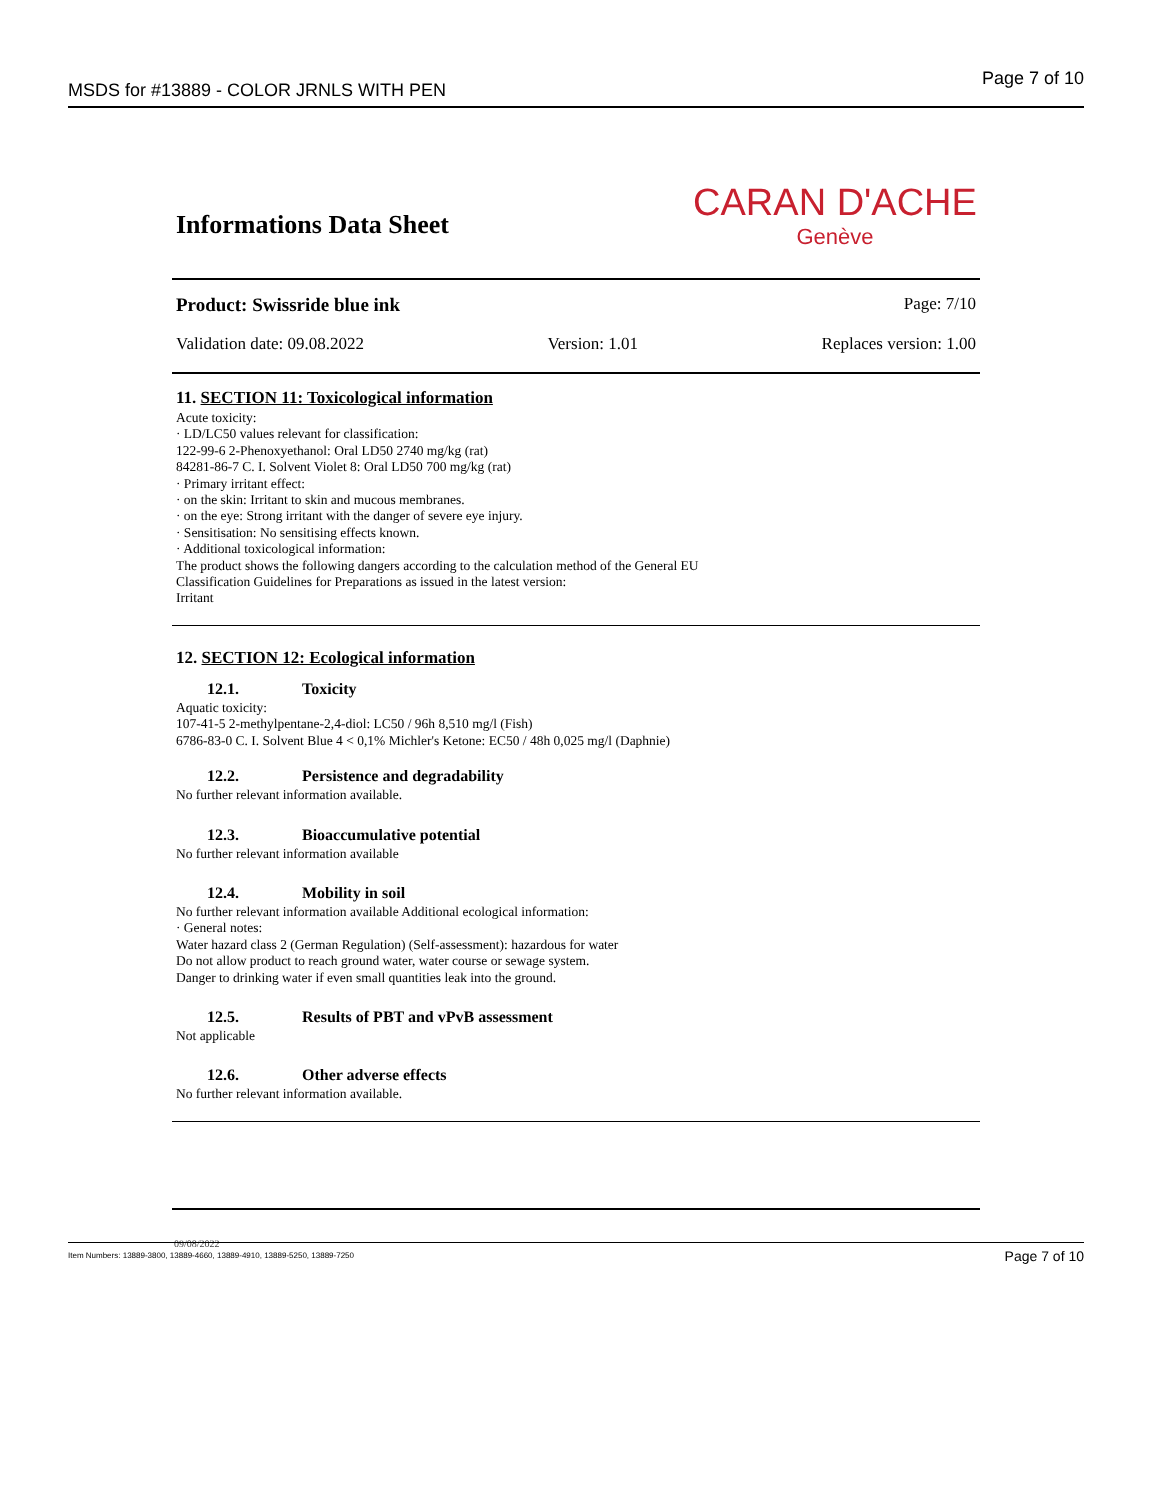MSDS for #13889 - COLOR JRNLS WITH PEN
Page 7 of 10
Informations Data Sheet
CARAN D'ACHE
Genève
Product: Swissride blue ink Page: 7/10
Validation date: 09.08.2022 Version: 1.01 Replaces version: 1.00
11. SECTION 11: Toxicological information
Acute toxicity:
· LD/LC50 values relevant for classification:
122-99-6 2-Phenoxyethanol: Oral LD50 2740 mg/kg (rat)
84281-86-7 C. I. Solvent Violet 8: Oral LD50 700 mg/kg (rat)
· Primary irritant effect:
· on the skin: Irritant to skin and mucous membranes.
· on the eye: Strong irritant with the danger of severe eye injury.
· Sensitisation: No sensitising effects known.
· Additional toxicological information:
The product shows the following dangers according to the calculation method of the General EU
Classification Guidelines for Preparations as issued in the latest version:
Irritant
12. SECTION 12: Ecological information
12.1. Toxicity
Aquatic toxicity:
107-41-5 2-methylpentane-2,4-diol: LC50 / 96h 8,510 mg/l (Fish)
6786-83-0 C. I. Solvent Blue 4 < 0,1% Michler's Ketone: EC50 / 48h 0,025 mg/l (Daphnie)
12.2. Persistence and degradability
No further relevant information available.
12.3. Bioaccumulative potential
No further relevant information available
12.4. Mobility in soil
No further relevant information available Additional ecological information:
· General notes:
Water hazard class 2 (German Regulation) (Self-assessment): hazardous for water
Do not allow product to reach ground water, water course or sewage system.
Danger to drinking water if even small quantities leak into the ground.
12.5. Results of PBT and vPvB assessment
Not applicable
12.6. Other adverse effects
No further relevant information available.
09/08/2022
Item Numbers: 13889-3800, 13889-4660, 13889-4910, 13889-5250, 13889-7250
Page 7 of 10